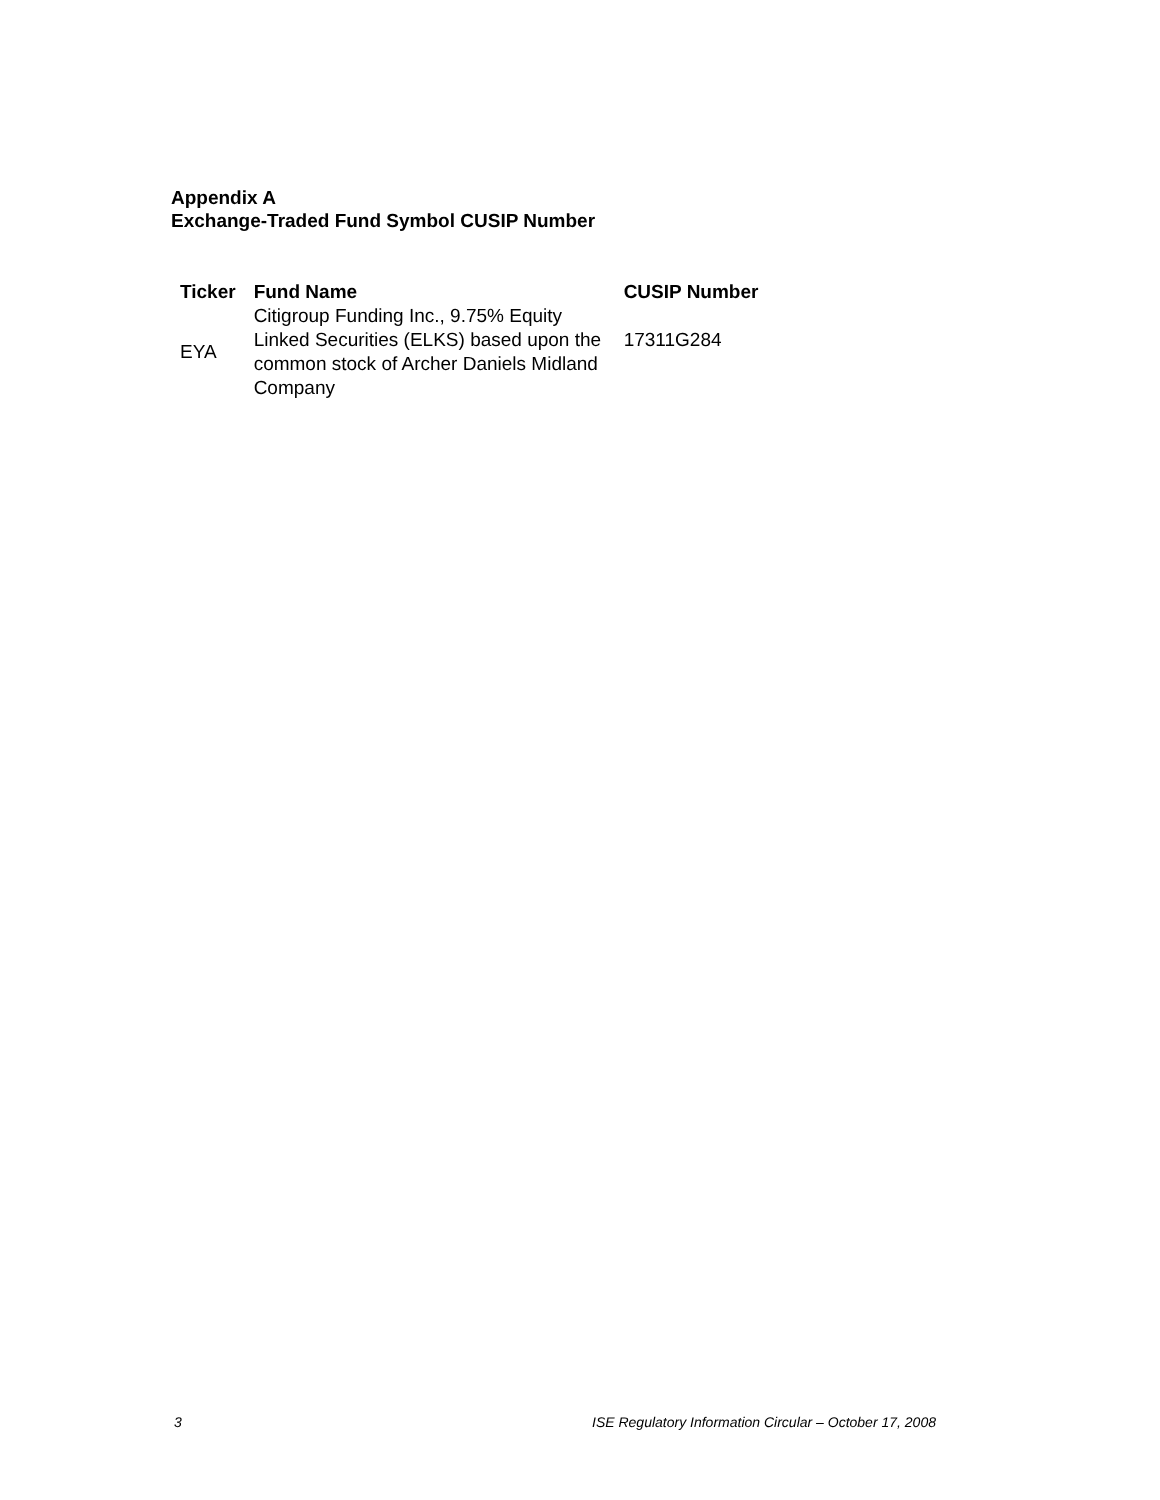Appendix A
Exchange-Traded Fund Symbol CUSIP Number
| Ticker | Fund Name | CUSIP Number |
| --- | --- | --- |
| EYA | Citigroup Funding Inc., 9.75% Equity Linked Securities (ELKS) based upon the common stock of Archer Daniels Midland Company | 17311G284 |
3
ISE Regulatory Information Circular – October 17, 2008